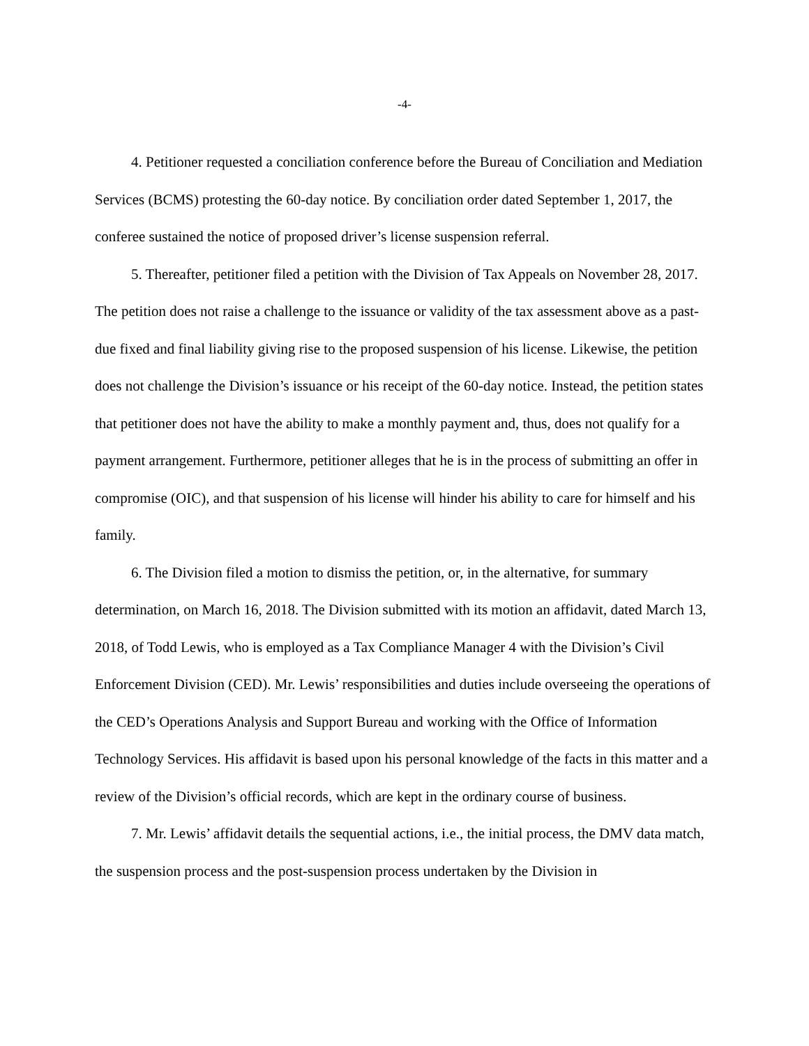-4-
4. Petitioner requested a conciliation conference before the Bureau of Conciliation and Mediation Services (BCMS) protesting the 60-day notice. By conciliation order dated September 1, 2017, the conferee sustained the notice of proposed driver’s license suspension referral.
5. Thereafter, petitioner filed a petition with the Division of Tax Appeals on November 28, 2017. The petition does not raise a challenge to the issuance or validity of the tax assessment above as a past-due fixed and final liability giving rise to the proposed suspension of his license. Likewise, the petition does not challenge the Division’s issuance or his receipt of the 60-day notice. Instead, the petition states that petitioner does not have the ability to make a monthly payment and, thus, does not qualify for a payment arrangement. Furthermore, petitioner alleges that he is in the process of submitting an offer in compromise (OIC), and that suspension of his license will hinder his ability to care for himself and his family.
6. The Division filed a motion to dismiss the petition, or, in the alternative, for summary determination, on March 16, 2018. The Division submitted with its motion an affidavit, dated March 13, 2018, of Todd Lewis, who is employed as a Tax Compliance Manager 4 with the Division’s Civil Enforcement Division (CED). Mr. Lewis’ responsibilities and duties include overseeing the operations of the CED’s Operations Analysis and Support Bureau and working with the Office of Information Technology Services. His affidavit is based upon his personal knowledge of the facts in this matter and a review of the Division’s official records, which are kept in the ordinary course of business.
7. Mr. Lewis’ affidavit details the sequential actions, i.e., the initial process, the DMV data match, the suspension process and the post-suspension process undertaken by the Division in